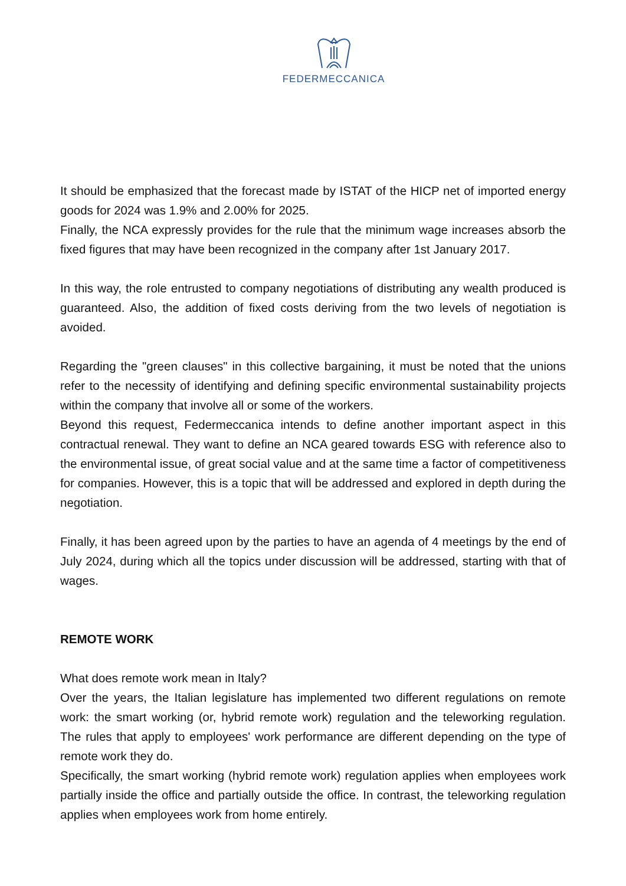FEDERMECCANICA
It should be emphasized that the forecast made by ISTAT of the HICP net of imported energy goods for 2024 was 1.9% and 2.00% for 2025.
Finally, the NCA expressly provides for the rule that the minimum wage increases absorb the fixed figures that may have been recognized in the company after 1st January 2017.
In this way, the role entrusted to company negotiations of distributing any wealth produced is guaranteed. Also, the addition of fixed costs deriving from the two levels of negotiation is avoided.
Regarding the "green clauses" in this collective bargaining, it must be noted that the unions refer to the necessity of identifying and defining specific environmental sustainability projects within the company that involve all or some of the workers.
Beyond this request, Federmeccanica intends to define another important aspect in this contractual renewal. They want to define an NCA geared towards ESG with reference also to the environmental issue, of great social value and at the same time a factor of competitiveness for companies. However, this is a topic that will be addressed and explored in depth during the negotiation.
Finally, it has been agreed upon by the parties to have an agenda of 4 meetings by the end of July 2024, during which all the topics under discussion will be addressed, starting with that of wages.
REMOTE WORK
What does remote work mean in Italy?
Over the years, the Italian legislature has implemented two different regulations on remote work: the smart working (or, hybrid remote work) regulation and the teleworking regulation. The rules that apply to employees' work performance are different depending on the type of remote work they do.
Specifically, the smart working (hybrid remote work) regulation applies when employees work partially inside the office and partially outside the office. In contrast, the teleworking regulation applies when employees work from home entirely.